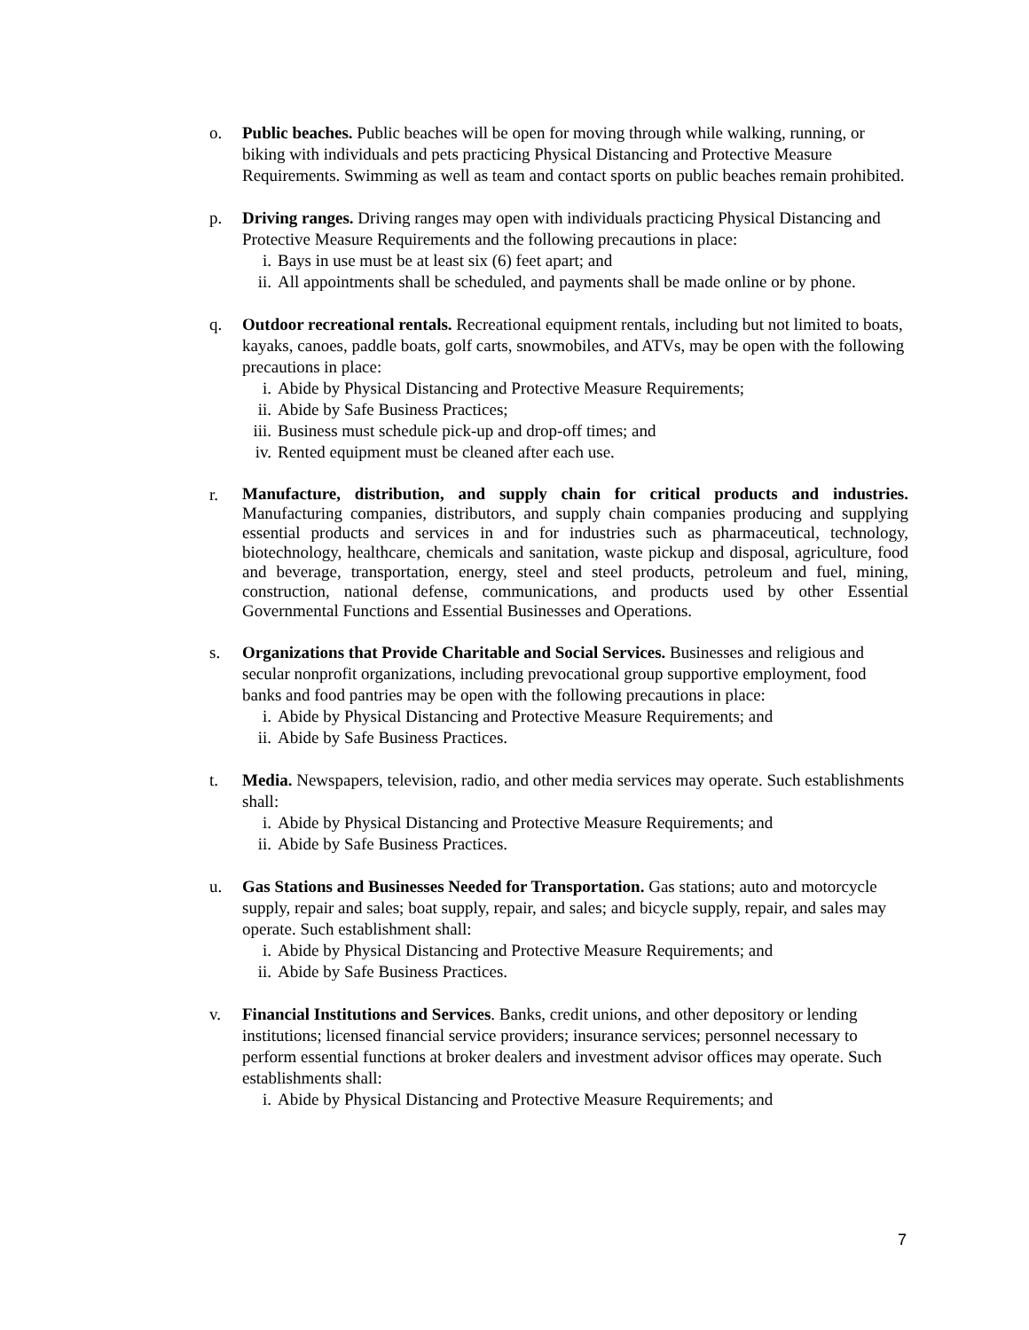o. Public beaches. Public beaches will be open for moving through while walking, running, or biking with individuals and pets practicing Physical Distancing and Protective Measure Requirements. Swimming as well as team and contact sports on public beaches remain prohibited.
p. Driving ranges. Driving ranges may open with individuals practicing Physical Distancing and Protective Measure Requirements and the following precautions in place:
i. Bays in use must be at least six (6) feet apart; and
ii. All appointments shall be scheduled, and payments shall be made online or by phone.
q. Outdoor recreational rentals. Recreational equipment rentals, including but not limited to boats, kayaks, canoes, paddle boats, golf carts, snowmobiles, and ATVs, may be open with the following precautions in place:
i. Abide by Physical Distancing and Protective Measure Requirements;
ii. Abide by Safe Business Practices;
iii. Business must schedule pick-up and drop-off times; and
iv. Rented equipment must be cleaned after each use.
r.
Manufacture, distribution, and supply chain for critical products and industries. Manufacturing companies, distributors, and supply chain companies producing and supplying essential products and services in and for industries such as pharmaceutical, technology, biotechnology, healthcare, chemicals and sanitation, waste pickup and disposal, agriculture, food and beverage, transportation, energy, steel and steel products, petroleum and fuel, mining, construction, national defense, communications, and products used by other Essential Governmental Functions and Essential Businesses and Operations.
s. Organizations that Provide Charitable and Social Services. Businesses and religious and secular nonprofit organizations, including prevocational group supportive employment, food banks and food pantries may be open with the following precautions in place:
i. Abide by Physical Distancing and Protective Measure Requirements; and
ii. Abide by Safe Business Practices.
t. Media. Newspapers, television, radio, and other media services may operate. Such establishments shall:
i. Abide by Physical Distancing and Protective Measure Requirements; and
ii. Abide by Safe Business Practices.
u. Gas Stations and Businesses Needed for Transportation. Gas stations; auto and motorcycle supply, repair and sales; boat supply, repair, and sales; and bicycle supply, repair, and sales may operate. Such establishment shall:
i. Abide by Physical Distancing and Protective Measure Requirements; and
ii. Abide by Safe Business Practices.
v. Financial Institutions and Services. Banks, credit unions, and other depository or lending institutions; licensed financial service providers; insurance services; personnel necessary to perform essential functions at broker dealers and investment advisor offices may operate. Such establishments shall:
i. Abide by Physical Distancing and Protective Measure Requirements; and
7